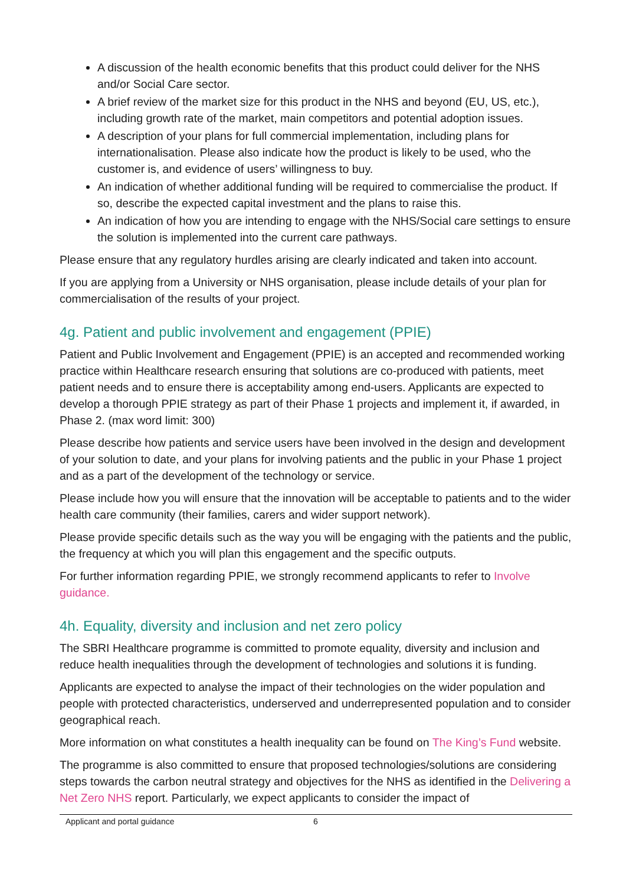A discussion of the health economic benefits that this product could deliver for the NHS and/or Social Care sector.
A brief review of the market size for this product in the NHS and beyond (EU, US, etc.), including growth rate of the market, main competitors and potential adoption issues.
A description of your plans for full commercial implementation, including plans for internationalisation. Please also indicate how the product is likely to be used, who the customer is, and evidence of users’ willingness to buy.
An indication of whether additional funding will be required to commercialise the product. If so, describe the expected capital investment and the plans to raise this.
An indication of how you are intending to engage with the NHS/Social care settings to ensure the solution is implemented into the current care pathways.
Please ensure that any regulatory hurdles arising are clearly indicated and taken into account.
If you are applying from a University or NHS organisation, please include details of your plan for commercialisation of the results of your project.
4g. Patient and public involvement and engagement (PPIE)
Patient and Public Involvement and Engagement (PPIE) is an accepted and recommended working practice within Healthcare research ensuring that solutions are co-produced with patients, meet patient needs and to ensure there is acceptability among end-users. Applicants are expected to develop a thorough PPIE strategy as part of their Phase 1 projects and implement it, if awarded, in Phase 2. (max word limit: 300)
Please describe how patients and service users have been involved in the design and development of your solution to date, and your plans for involving patients and the public in your Phase 1 project and as a part of the development of the technology or service.
Please include how you will ensure that the innovation will be acceptable to patients and to the wider health care community (their families, carers and wider support network).
Please provide specific details such as the way you will be engaging with the patients and the public, the frequency at which you will plan this engagement and the specific outputs.
For further information regarding PPIE, we strongly recommend applicants to refer to Involve guidance.
4h. Equality, diversity and inclusion and net zero policy
The SBRI Healthcare programme is committed to promote equality, diversity and inclusion and reduce health inequalities through the development of technologies and solutions it is funding.
Applicants are expected to analyse the impact of their technologies on the wider population and people with protected characteristics, underserved and underrepresented population and to consider geographical reach.
More information on what constitutes a health inequality can be found on The King’s Fund website.
The programme is also committed to ensure that proposed technologies/solutions are considering steps towards the carbon neutral strategy and objectives for the NHS as identified in the Delivering a Net Zero NHS report. Particularly, we expect applicants to consider the impact of
Applicant and portal guidance 6